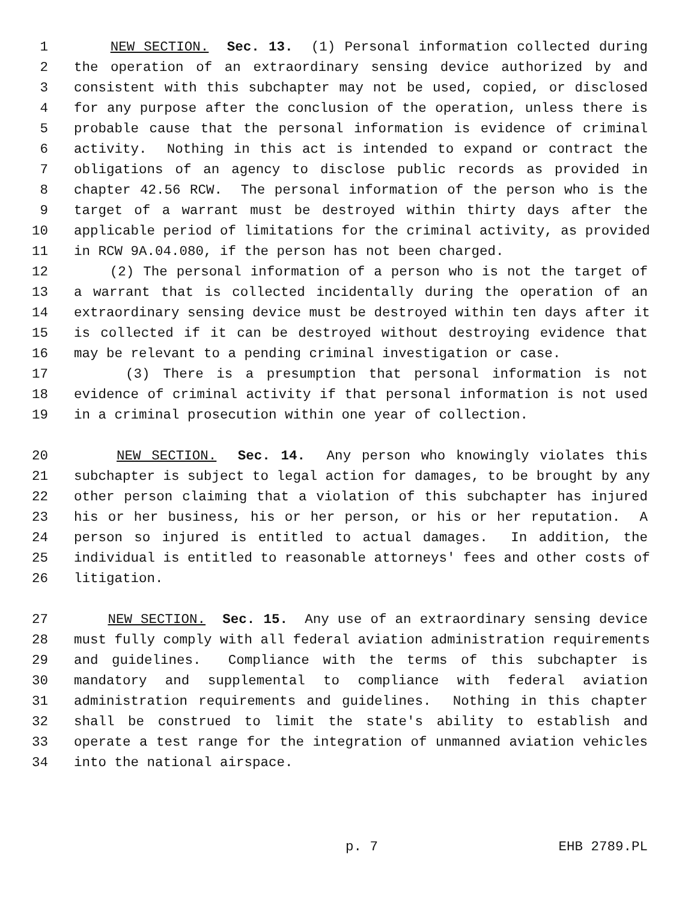1 NEW SECTION. Sec. 13. (1) Personal information collected during
2 the operation of an extraordinary sensing device authorized by and
3 consistent with this subchapter may not be used, copied, or disclosed
4 for any purpose after the conclusion of the operation, unless there is
5 probable cause that the personal information is evidence of criminal
6 activity. Nothing in this act is intended to expand or contract the
7 obligations of an agency to disclose public records as provided in
8 chapter 42.56 RCW. The personal information of the person who is the
9 target of a warrant must be destroyed within thirty days after the
10 applicable period of limitations for the criminal activity, as provided
11 in RCW 9A.04.080, if the person has not been charged.
12 (2) The personal information of a person who is not the target of
13 a warrant that is collected incidentally during the operation of an
14 extraordinary sensing device must be destroyed within ten days after it
15 is collected if it can be destroyed without destroying evidence that
16 may be relevant to a pending criminal investigation or case.
17 (3) There is a presumption that personal information is not
18 evidence of criminal activity if that personal information is not used
19 in a criminal prosecution within one year of collection.
20 NEW SECTION. Sec. 14. Any person who knowingly violates this
21 subchapter is subject to legal action for damages, to be brought by any
22 other person claiming that a violation of this subchapter has injured
23 his or her business, his or her person, or his or her reputation. A
24 person so injured is entitled to actual damages. In addition, the
25 individual is entitled to reasonable attorneys' fees and other costs of
26 litigation.
27 NEW SECTION. Sec. 15. Any use of an extraordinary sensing device
28 must fully comply with all federal aviation administration requirements
29 and guidelines. Compliance with the terms of this subchapter is
30 mandatory and supplemental to compliance with federal aviation
31 administration requirements and guidelines. Nothing in this chapter
32 shall be construed to limit the state's ability to establish and
33 operate a test range for the integration of unmanned aviation vehicles
34 into the national airspace.
p. 7 EHB 2789.PL